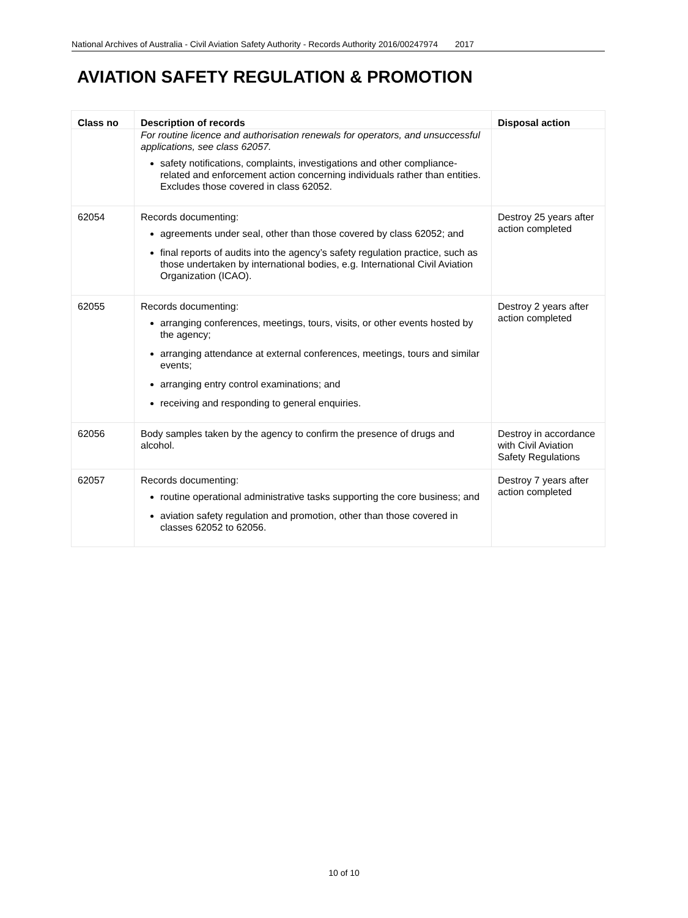National Archives of Australia - Civil Aviation Safety Authority - Records Authority 2016/00247974 2017
AVIATION SAFETY REGULATION & PROMOTION
| Class no | Description of records | Disposal action |
| --- | --- | --- |
| | For routine licence and authorisation renewals for operators, and unsuccessful applications, see class 62057. safety notifications, complaints, investigations and other compliance-related and enforcement action concerning individuals rather than entities. Excludes those covered in class 62052. | |
| 62054 | Records documenting: agreements under seal, other than those covered by class 62052; and final reports of audits into the agency’s safety regulation practice, such as those undertaken by international bodies, e.g. International Civil Aviation Organization (ICAO). | Destroy 25 years after action completed |
| 62055 | Records documenting: arranging conferences, meetings, tours, visits, or other events hosted by the agency; arranging attendance at external conferences, meetings, tours and similar events; arranging entry control examinations; and receiving and responding to general enquiries. | Destroy 2 years after action completed |
| 62056 | Body samples taken by the agency to confirm the presence of drugs and alcohol. | Destroy in accordance with Civil Aviation Safety Regulations |
| 62057 | Records documenting: routine operational administrative tasks supporting the core business; and aviation safety regulation and promotion, other than those covered in classes 62052 to 62056. | Destroy 7 years after action completed |
10 of 10